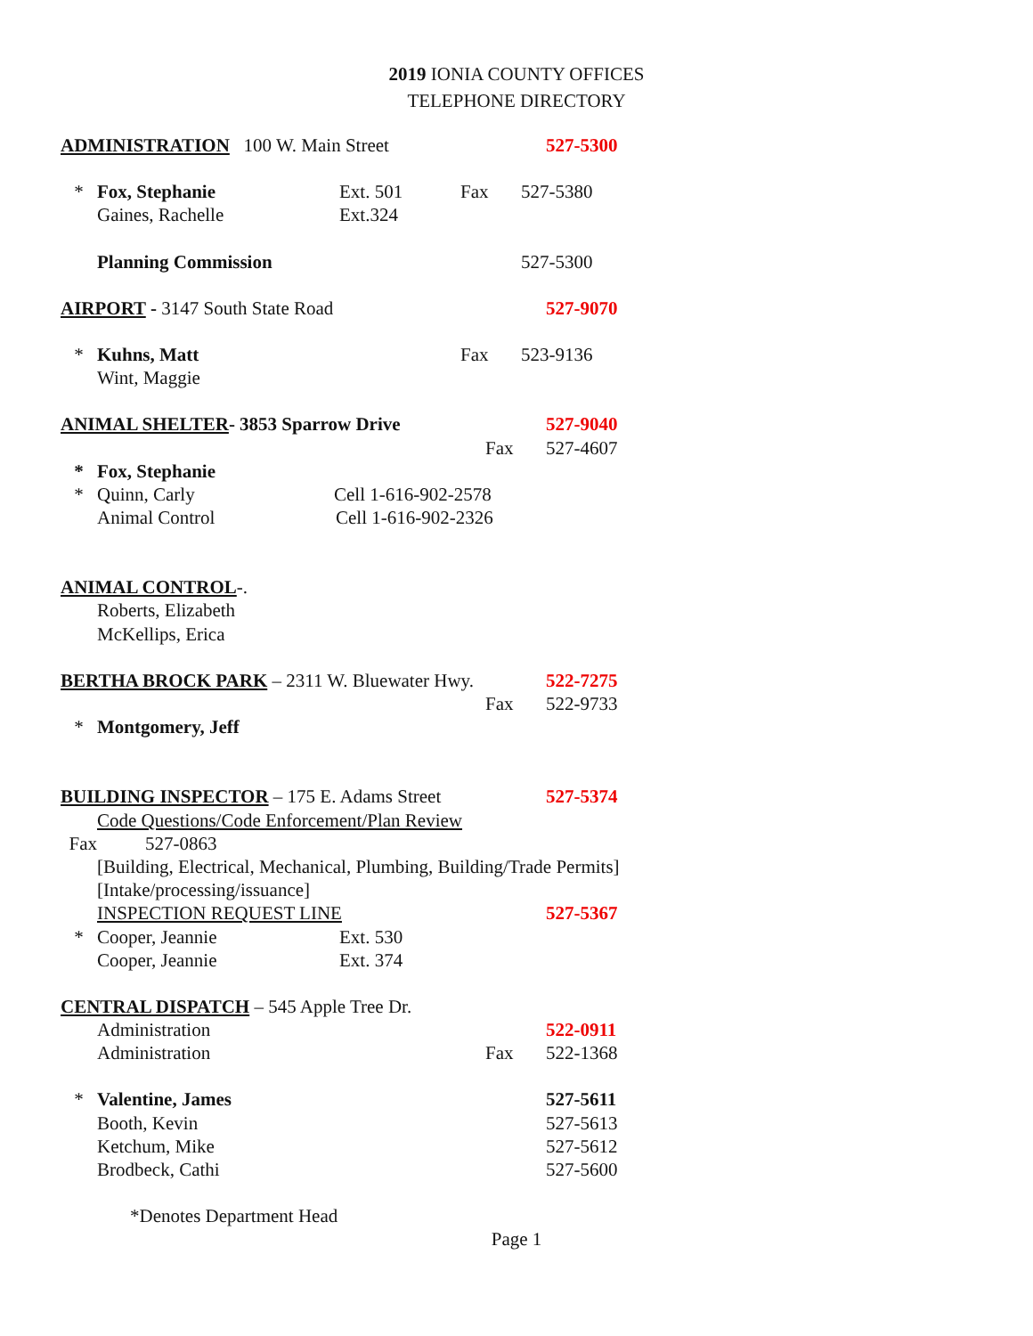2019 IONIA COUNTY OFFICES
TELEPHONE DIRECTORY
ADMINISTRATION 100 W. Main Street 527-5300
* Fox, Stephanie Ext. 501 Fax 527-5380
Gaines, Rachelle Ext.324
Planning Commission 527-5300
AIRPORT - 3147 South State Road 527-9070
* Kuhns, Matt Fax 523-9136
Wint, Maggie
ANIMAL SHELTER- 3853 Sparrow Drive 527-9040
Fax 527-4607
* Fox, Stephanie
* Quinn, Carly Cell 1-616-902-2578
Animal Control Cell 1-616-902-2326
ANIMAL CONTROL-.
Roberts, Elizabeth
McKellips, Erica
BERTHA BROCK PARK – 2311 W. Bluewater Hwy. 522-7275
Fax 522-9733
* Montgomery, Jeff
BUILDING INSPECTOR – 175 E. Adams Street 527-5374
Code Questions/Code Enforcement/Plan Review
Fax 527-0863
[Building, Electrical, Mechanical, Plumbing, Building/Trade Permits]
[Intake/processing/issuance]
INSPECTION REQUEST LINE 527-5367
* Cooper, Jeannie Ext. 530
Cooper, Jeannie Ext. 374
CENTRAL DISPATCH – 545 Apple Tree Dr.
Administration 522-0911
Administration Fax 522-1368
* Valentine, James 527-5611
Booth, Kevin 527-5613
Ketchum, Mike 527-5612
Brodbeck, Cathi 527-5600
*Denotes Department Head
Page 1